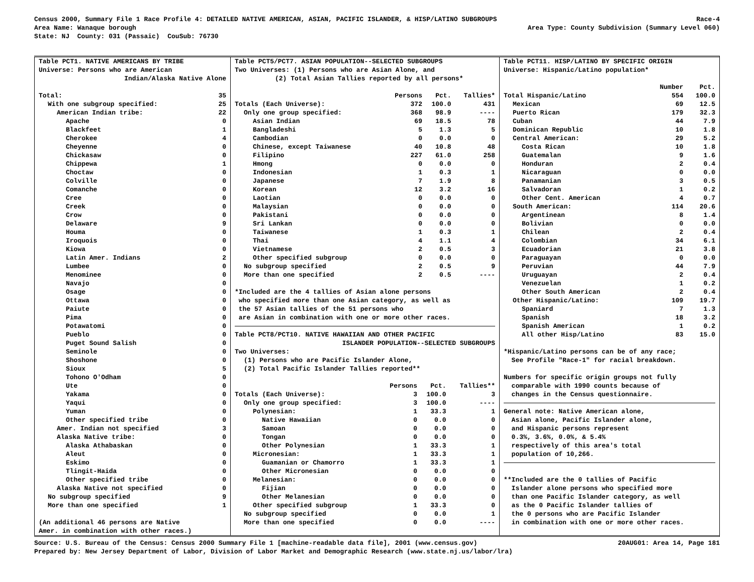Census 2000, Summary File 1 Race Profile 4: DETAILED NATIVE AMERICAN, ASIAN, PACIFIC ISLANDER, & HISP/LATINO SUBGROUPS Race-4
Area Name: Wanaque borough Area Type: County Subdivision (Summary Level 060)
State: NJ County: 031 (Passaic) CouSub: 76730
Table PCT1. NATIVE AMERICANS BY TRIBE
Universe: Persons who are American
Indian/Alaska Native Alone
| Total: | 35 |
| With one subgroup specified: | 25 |
| American Indian tribe: | 22 |
| Apache | 0 |
| Blackfeet | 1 |
| Cherokee | 4 |
| Cheyenne | 0 |
| Chickasaw | 0 |
| Chippewa | 1 |
| Choctaw | 0 |
| Colville | 0 |
| Comanche | 0 |
| Cree | 0 |
| Creek | 0 |
| Crow | 0 |
| Delaware | 9 |
| Houma | 0 |
| Iroquois | 0 |
| Kiowa | 0 |
| Latin Amer. Indians | 2 |
| Lumbee | 0 |
| Menominee | 0 |
| Navajo | 0 |
| Osage | 0 |
| Ottawa | 0 |
| Paiute | 0 |
| Pima | 0 |
| Potawatomi | 0 |
| Pueblo | 0 |
| Puget Sound Salish | 0 |
| Seminole | 0 |
| Shoshone | 0 |
| Sioux | 5 |
| Tohono O'Odham | 0 |
| Ute | 0 |
| Yakama | 0 |
| Yaqui | 0 |
| Yuman | 0 |
| Other specified tribe | 0 |
| Amer. Indian not specified | 3 |
| Alaska Native tribe: | 0 |
| Alaska Athabaskan | 0 |
| Aleut | 0 |
| Eskimo | 0 |
| Tlingit-Haida | 0 |
| Other specified tribe | 0 |
| Alaska Native not specified | 0 |
| No subgroup specified | 9 |
| More than one specified | 1 |
(An additional 46 persons are Native
Amer. in combination with other races.)
Table PCT5/PCT7. ASIAN POPULATION--SELECTED SUBGROUPS
Two Universes: (1) Persons who are Asian Alone, and
(2) Total Asian Tallies reported by all persons*
| | Persons | Pct. | Tallies* |
| --- | --- | --- | --- |
| Totals (Each Universe): | 372 | 100.0 | 431 |
| Only one group specified: | 368 | 98.9 | ---- |
| Asian Indian | 69 | 18.5 | 78 |
| Bangladeshi | 5 | 1.3 | 5 |
| Cambodian | 0 | 0.0 | 0 |
| Chinese, except Taiwanese | 40 | 10.8 | 48 |
| Filipino | 227 | 61.0 | 258 |
| Hmong | 0 | 0.0 | 0 |
| Indonesian | 1 | 0.3 | 1 |
| Japanese | 7 | 1.9 | 8 |
| Korean | 12 | 3.2 | 16 |
| Laotian | 0 | 0.0 | 0 |
| Malaysian | 0 | 0.0 | 0 |
| Pakistani | 0 | 0.0 | 0 |
| Sri Lankan | 0 | 0.0 | 0 |
| Taiwanese | 1 | 0.3 | 1 |
| Thai | 4 | 1.1 | 4 |
| Vietnamese | 2 | 0.5 | 3 |
| Other specified subgroup | 0 | 0.0 | 0 |
| No subgroup specified | 2 | 0.5 | 9 |
| More than one specified | 2 | 0.5 | ---- |
*Included are the 4 tallies of Asian alone persons
who specified more than one Asian category, as well as
the 57 Asian tallies of the 51 persons who
are Asian in combination with one or more other races.
Table PCT8/PCT10. NATIVE HAWAIIAN AND OTHER PACIFIC
ISLANDER POPULATION--SELECTED SUBGROUPS
Two Universes:
(1) Persons who are Pacific Islander Alone,
(2) Total Pacific Islander Tallies reported**
| | Persons | Pct. | Tallies** |
| --- | --- | --- | --- |
| Totals (Each Universe): | 3 | 100.0 | 3 |
| Only one group specified: | 3 | 100.0 | ---- |
| Polynesian: | 1 | 33.3 | 1 |
| Native Hawaiian | 0 | 0.0 | 0 |
| Samoan | 0 | 0.0 | 0 |
| Tongan | 0 | 0.0 | 0 |
| Other Polynesian | 1 | 33.3 | 1 |
| Micronesian: | 1 | 33.3 | 1 |
| Guamanian or Chamorro | 1 | 33.3 | 1 |
| Other Micronesian | 0 | 0.0 | 0 |
| Melanesian: | 0 | 0.0 | 0 |
| Fijian | 0 | 0.0 | 0 |
| Other Melanesian | 0 | 0.0 | 0 |
| Other specified subgroup | 1 | 33.3 | 0 |
| No subgroup specified | 0 | 0.0 | 1 |
| More than one specified | 0 | 0.0 | ---- |
Table PCT11. HISP/LATINO BY SPECIFIC ORIGIN
Universe: Hispanic/Latino population*
| | Number | Pct. |
| --- | --- | --- |
| Total Hispanic/Latino | 554 | 100.0 |
| Mexican | 69 | 12.5 |
| Puerto Rican | 179 | 32.3 |
| Cuban | 44 | 7.9 |
| Dominican Republic | 10 | 1.8 |
| Central American: | 29 | 5.2 |
| Costa Rican | 10 | 1.8 |
| Guatemalan | 9 | 1.6 |
| Honduran | 2 | 0.4 |
| Nicaraguan | 0 | 0.0 |
| Panamanian | 3 | 0.5 |
| Salvadoran | 1 | 0.2 |
| Other Cent. American | 4 | 0.7 |
| South American: | 114 | 20.6 |
| Argentinean | 8 | 1.4 |
| Bolivian | 0 | 0.0 |
| Chilean | 2 | 0.4 |
| Colombian | 34 | 6.1 |
| Ecuadorian | 21 | 3.8 |
| Paraguayan | 0 | 0.0 |
| Peruvian | 44 | 7.9 |
| Uruguayan | 2 | 0.4 |
| Venezuelan | 1 | 0.2 |
| Other South American | 2 | 0.4 |
| Other Hispanic/Latino: | 109 | 19.7 |
| Spaniard | 7 | 1.3 |
| Spanish | 18 | 3.2 |
| Spanish American | 1 | 0.2 |
| All other Hisp/Latino | 83 | 15.0 |
*Hispanic/Latino persons can be of any race;
See Profile "Race-1" for racial breakdown.
Numbers for specific origin groups not fully
comparable with 1990 counts because of
changes in the Census questionnaire.
General note: Native American alone,
Asian alone, Pacific Islander alone,
and Hispanic persons represent
0.3%, 3.6%, 0.0%, & 5.4%
respectively of this area's total
population of 10,266.
**Included are the 0 tallies of Pacific
Islander alone persons who specified more
than one Pacific Islander category, as well
as the 0 Pacific Islander tallies of
the 0 persons who are Pacific Islander
in combination with one or more other races.
Source: U.S. Bureau of the Census: Census 2000 Summary File 1 [machine-readable data file], 2001 (www.census.gov) 20AUG01: Area 14, Page 181
Prepared by: New Jersey Department of Labor, Division of Labor Market and Demographic Research (www.state.nj.us/labor/lra)